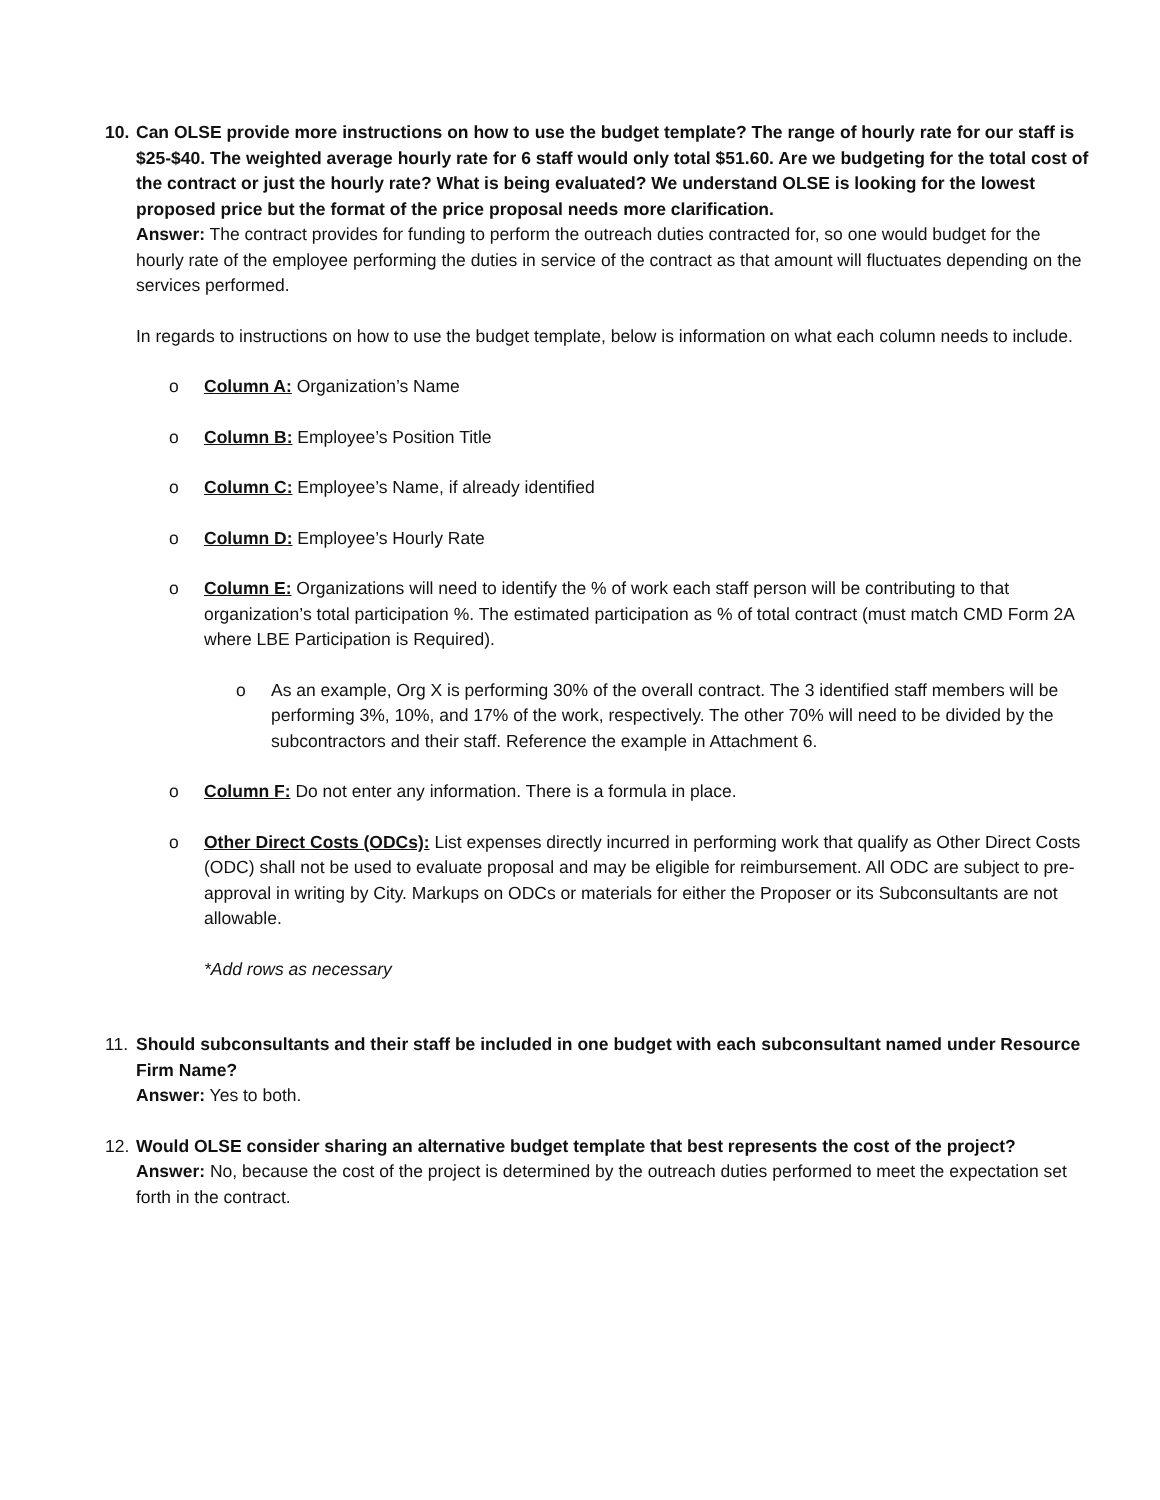10.
Can OLSE provide more instructions on how to use the budget template? The range of hourly rate for our staff is $25-$40. The weighted average hourly rate for 6 staff would only total $51.60. Are we budgeting for the total cost of the contract or just the hourly rate? What is being evaluated? We understand OLSE is looking for the lowest proposed price but the format of the price proposal needs more clarification.
Answer: The contract provides for funding to perform the outreach duties contracted for, so one would budget for the hourly rate of the employee performing the duties in service of the contract as that amount will fluctuates depending on the services performed.
In regards to instructions on how to use the budget template, below is information on what each column needs to include.
o Column A: Organization’s Name
o Column B: Employee’s Position Title
o Column C: Employee’s Name, if already identified
o Column D: Employee’s Hourly Rate
o Column E: Organizations will need to identify the % of work each staff person will be contributing to that organization’s total participation %. The estimated participation as % of total contract (must match CMD Form 2A where LBE Participation is Required).
o As an example, Org X is performing 30% of the overall contract. The 3 identified staff members will be performing 3%, 10%, and 17% of the work, respectively. The other 70% will need to be divided by the subcontractors and their staff. Reference the example in Attachment 6.
o Column F: Do not enter any information. There is a formula in place.
o Other Direct Costs (ODCs): List expenses directly incurred in performing work that qualify as Other Direct Costs (ODC) shall not be used to evaluate proposal and may be eligible for reimbursement. All ODC are subject to pre-approval in writing by City. Markups on ODCs or materials for either the Proposer or its Subconsultants are not allowable.
*Add rows as necessary
11.
Should subconsultants and their staff be included in one budget with each subconsultant named under Resource Firm Name?
Answer: Yes to both.
12.
Would OLSE consider sharing an alternative budget template that best represents the cost of the project?
Answer: No, because the cost of the project is determined by the outreach duties performed to meet the expectation set forth in the contract.